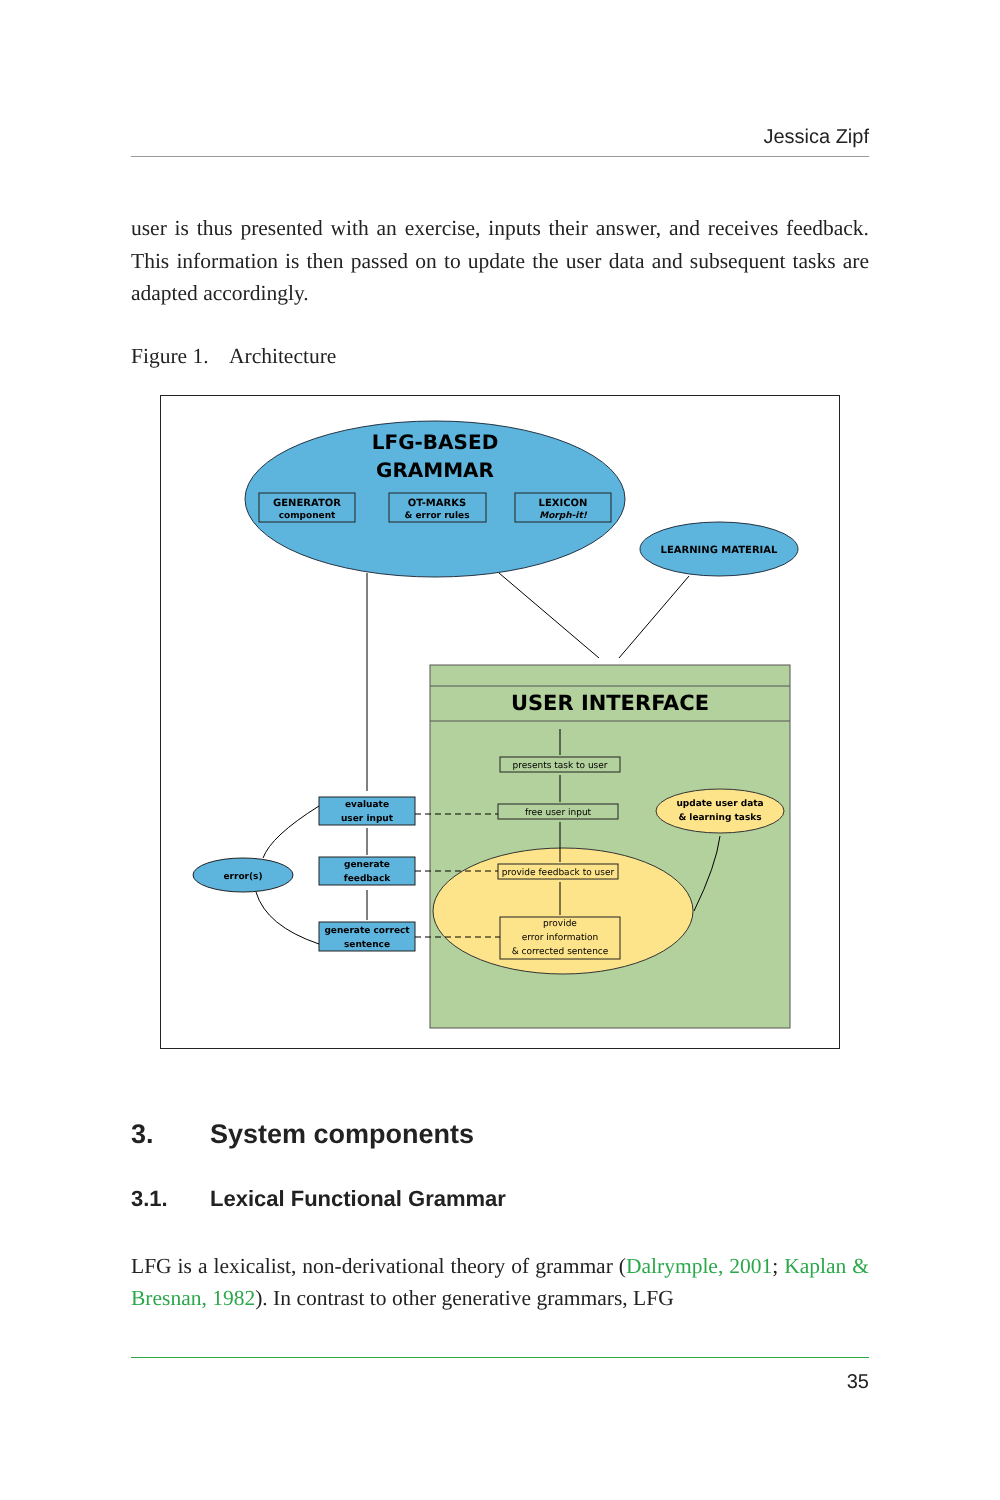Jessica Zipf
user is thus presented with an exercise, inputs their answer, and receives feedback. This information is then passed on to update the user data and subsequent tasks are adapted accordingly.
Figure 1. Architecture
LFG-BASED
GRAMMAR
GENERATOR
component
OT-MARKS
& error rules
LEXICON
Morph-it!
LEARNING MATERIAL
USER INTERFACE
update user data
& learning tasks
presents task to user
free user input
provide feedback to user
provide
error information
& corrected sentence
evaluate
user input
generate
feedback
generate correct
sentence
error(s)
3. System components
3.1. Lexical Functional Grammar
LFG is a lexicalist, non-derivational theory of grammar (Dalrymple, 2001; Kaplan & Bresnan, 1982). In contrast to other generative grammars, LFG
35